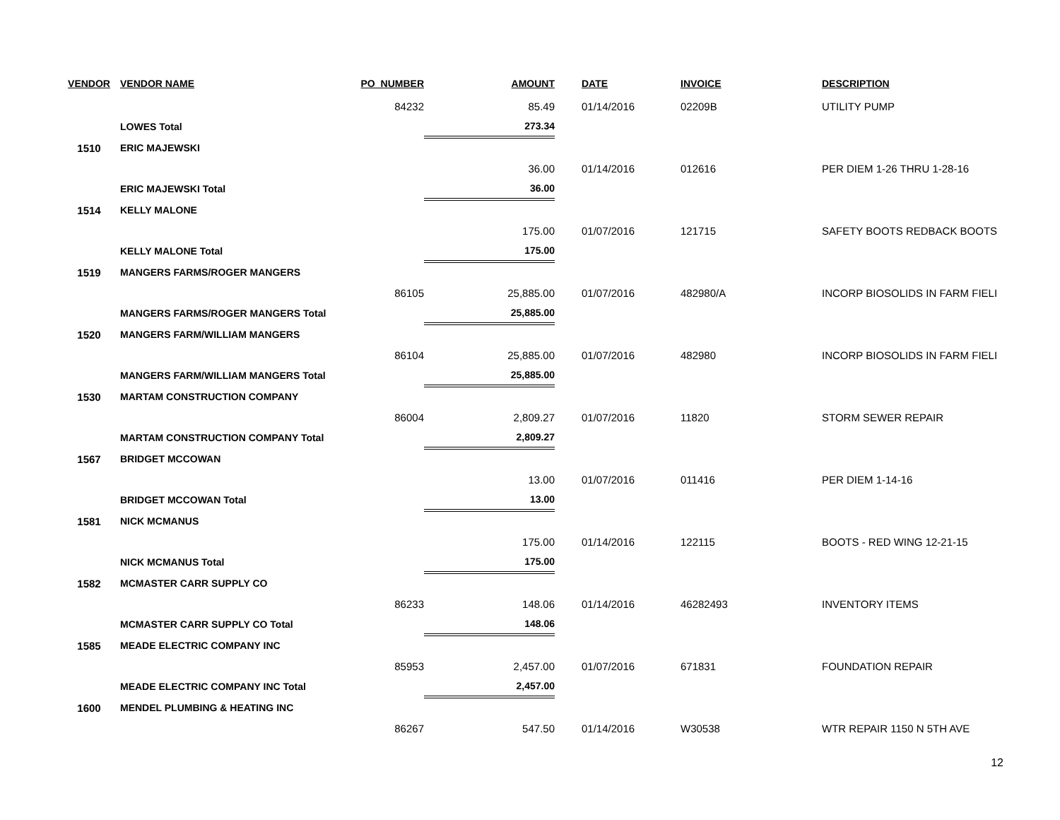| VENDOR | VENDOR NAME | PO_NUMBER | AMOUNT | DATE | INVOICE | DESCRIPTION |
| --- | --- | --- | --- | --- | --- | --- |
| | | 84232 | 85.49 | 01/14/2016 | 02209B | UTILITY PUMP |
| | LOWES Total | | 273.34 | | | |
| 1510 | ERIC MAJEWSKI | | | | | |
| | | | 36.00 | 01/14/2016 | 012616 | PER DIEM 1-26 THRU 1-28-16 |
| | ERIC MAJEWSKI Total | | 36.00 | | | |
| 1514 | KELLY MALONE | | | | | |
| | | | 175.00 | 01/07/2016 | 121715 | SAFETY BOOTS REDBACK BOOTS |
| | KELLY MALONE Total | | 175.00 | | | |
| 1519 | MANGERS FARMS/ROGER MANGERS | | | | | |
| | | 86105 | 25,885.00 | 01/07/2016 | 482980/A | INCORP BIOSOLIDS IN FARM FIELI |
| | MANGERS FARMS/ROGER MANGERS Total | | 25,885.00 | | | |
| 1520 | MANGERS FARM/WILLIAM MANGERS | | | | | |
| | | 86104 | 25,885.00 | 01/07/2016 | 482980 | INCORP BIOSOLIDS IN FARM FIELI |
| | MANGERS FARM/WILLIAM MANGERS Total | | 25,885.00 | | | |
| 1530 | MARTAM CONSTRUCTION COMPANY | | | | | |
| | | 86004 | 2,809.27 | 01/07/2016 | 11820 | STORM SEWER REPAIR |
| | MARTAM CONSTRUCTION COMPANY Total | | 2,809.27 | | | |
| 1567 | BRIDGET MCCOWAN | | | | | |
| | | | 13.00 | 01/07/2016 | 011416 | PER DIEM 1-14-16 |
| | BRIDGET MCCOWAN Total | | 13.00 | | | |
| 1581 | NICK MCMANUS | | | | | |
| | | | 175.00 | 01/14/2016 | 122115 | BOOTS - RED WING 12-21-15 |
| | NICK MCMANUS Total | | 175.00 | | | |
| 1582 | MCMASTER CARR SUPPLY CO | | | | | |
| | | 86233 | 148.06 | 01/14/2016 | 46282493 | INVENTORY ITEMS |
| | MCMASTER CARR SUPPLY CO Total | | 148.06 | | | |
| 1585 | MEADE ELECTRIC COMPANY INC | | | | | |
| | | 85953 | 2,457.00 | 01/07/2016 | 671831 | FOUNDATION REPAIR |
| | MEADE ELECTRIC COMPANY INC Total | | 2,457.00 | | | |
| 1600 | MENDEL PLUMBING & HEATING INC | | | | | |
| | | 86267 | 547.50 | 01/14/2016 | W30538 | WTR REPAIR 1150 N 5TH AVE |
12